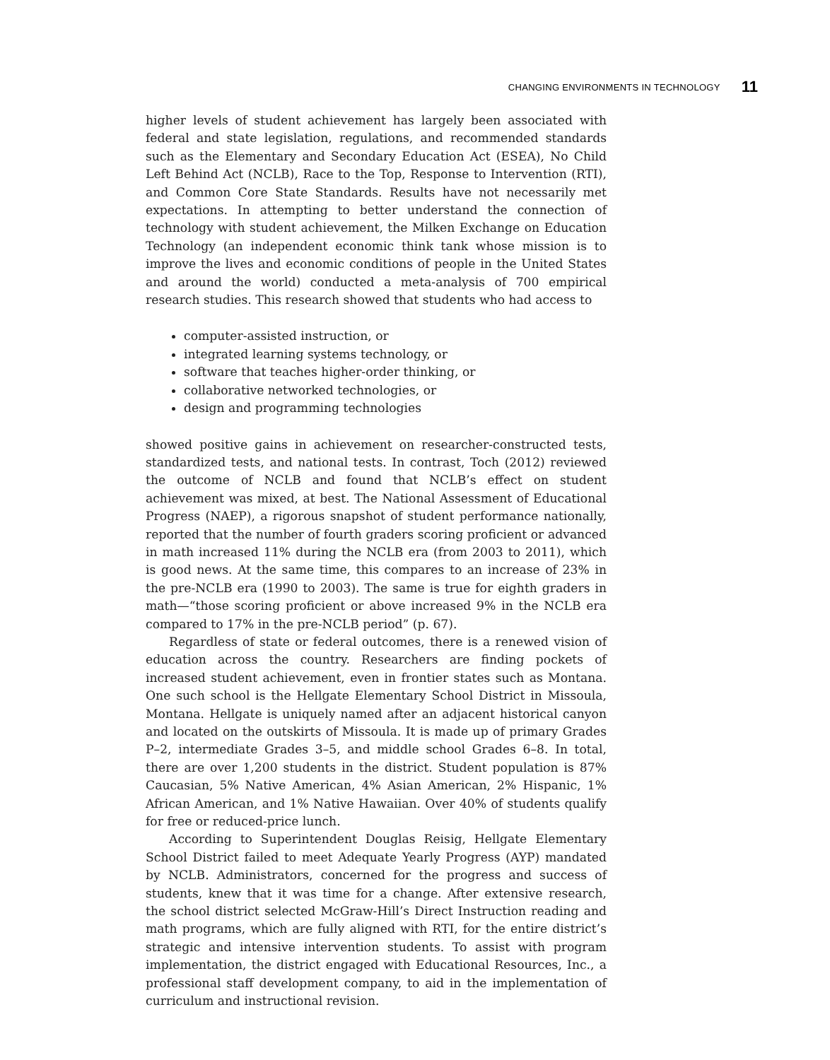CHANGING ENVIRONMENTS IN TECHNOLOGY 11
higher levels of student achievement has largely been associated with federal and state legislation, regulations, and recommended standards such as the Elementary and Secondary Education Act (ESEA), No Child Left Behind Act (NCLB), Race to the Top, Response to Intervention (RTI), and Common Core State Standards. Results have not necessarily met expectations. In attempting to better understand the connection of technology with student achievement, the Milken Exchange on Education Technology (an independent economic think tank whose mission is to improve the lives and economic conditions of people in the United States and around the world) conducted a meta-analysis of 700 empirical research studies. This research showed that students who had access to
computer-assisted instruction, or
integrated learning systems technology, or
software that teaches higher-order thinking, or
collaborative networked technologies, or
design and programming technologies
showed positive gains in achievement on researcher-constructed tests, standardized tests, and national tests. In contrast, Toch (2012) reviewed the outcome of NCLB and found that NCLB’s effect on student achievement was mixed, at best. The National Assessment of Educational Progress (NAEP), a rigorous snapshot of student performance nationally, reported that the number of fourth graders scoring proficient or advanced in math increased 11% during the NCLB era (from 2003 to 2011), which is good news. At the same time, this compares to an increase of 23% in the pre-NCLB era (1990 to 2003). The same is true for eighth graders in math—“those scoring proficient or above increased 9% in the NCLB era compared to 17% in the pre-NCLB period” (p. 67).
Regardless of state or federal outcomes, there is a renewed vision of education across the country. Researchers are finding pockets of increased student achievement, even in frontier states such as Montana. One such school is the Hellgate Elementary School District in Missoula, Montana. Hellgate is uniquely named after an adjacent historical canyon and located on the outskirts of Missoula. It is made up of primary Grades P–2, intermediate Grades 3–5, and middle school Grades 6–8. In total, there are over 1,200 students in the district. Student population is 87% Caucasian, 5% Native American, 4% Asian American, 2% Hispanic, 1% African American, and 1% Native Hawaiian. Over 40% of students qualify for free or reduced-price lunch.
According to Superintendent Douglas Reisig, Hellgate Elementary School District failed to meet Adequate Yearly Progress (AYP) mandated by NCLB. Administrators, concerned for the progress and success of students, knew that it was time for a change. After extensive research, the school district selected McGraw-Hill’s Direct Instruction reading and math programs, which are fully aligned with RTI, for the entire district’s strategic and intensive intervention students. To assist with program implementation, the district engaged with Educational Resources, Inc., a professional staff development company, to aid in the implementation of curriculum and instructional revision.